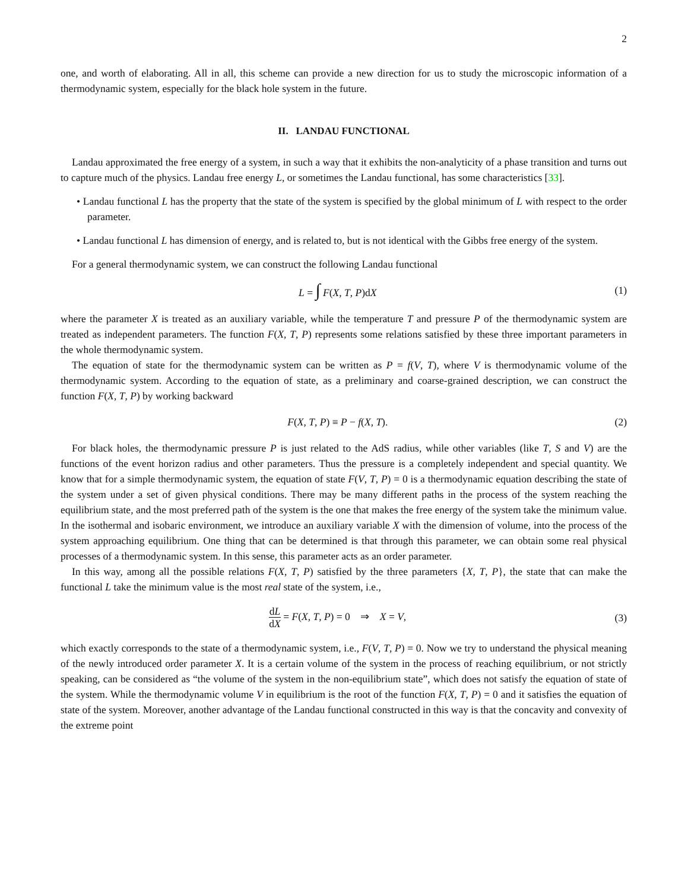2
one, and worth of elaborating. All in all, this scheme can provide a new direction for us to study the microscopic information of a thermodynamic system, especially for the black hole system in the future.
II. LANDAU FUNCTIONAL
Landau approximated the free energy of a system, in such a way that it exhibits the non-analyticity of a phase transition and turns out to capture much of the physics. Landau free energy L, or sometimes the Landau functional, has some characteristics [33].
• Landau functional L has the property that the state of the system is specified by the global minimum of L with respect to the order parameter.
• Landau functional L has dimension of energy, and is related to, but is not identical with the Gibbs free energy of the system.
For a general thermodynamic system, we can construct the following Landau functional
L = ∫ F(X, T, P)dX (1)
where the parameter X is treated as an auxiliary variable, while the temperature T and pressure P of the thermodynamic system are treated as independent parameters. The function F(X, T, P) represents some relations satisfied by these three important parameters in the whole thermodynamic system.
The equation of state for the thermodynamic system can be written as P = f(V, T), where V is thermodynamic volume of the thermodynamic system. According to the equation of state, as a preliminary and coarse-grained description, we can construct the function F(X, T, P) by working backward
F(X, T, P) ≡ P − f(X, T). (2)
For black holes, the thermodynamic pressure P is just related to the AdS radius, while other variables (like T, S and V) are the functions of the event horizon radius and other parameters. Thus the pressure is a completely independent and special quantity. We know that for a simple thermodynamic system, the equation of state F(V, T, P) = 0 is a thermodynamic equation describing the state of the system under a set of given physical conditions. There may be many different paths in the process of the system reaching the equilibrium state, and the most preferred path of the system is the one that makes the free energy of the system take the minimum value. In the isothermal and isobaric environment, we introduce an auxiliary variable X with the dimension of volume, into the process of the system approaching equilibrium. One thing that can be determined is that through this parameter, we can obtain some real physical processes of a thermodynamic system. In this sense, this parameter acts as an order parameter.
In this way, among all the possible relations F(X, T, P) satisfied by the three parameters {X, T, P}, the state that can make the functional L take the minimum value is the most real state of the system, i.e.,
dL dX = F(X, T, P) = 0 ⇒ X = V, (3)
which exactly corresponds to the state of a thermodynamic system, i.e., F(V, T, P) = 0. Now we try to understand the physical meaning of the newly introduced order parameter X. It is a certain volume of the system in the process of reaching equilibrium, or not strictly speaking, can be considered as “the volume of the system in the non-equilibrium state”, which does not satisfy the equation of state of the system. While the thermodynamic volume V in equilibrium is the root of the function F(X, T, P) = 0 and it satisfies the equation of state of the system. Moreover, another advantage of the Landau functional constructed in this way is that the concavity and convexity of the extreme point